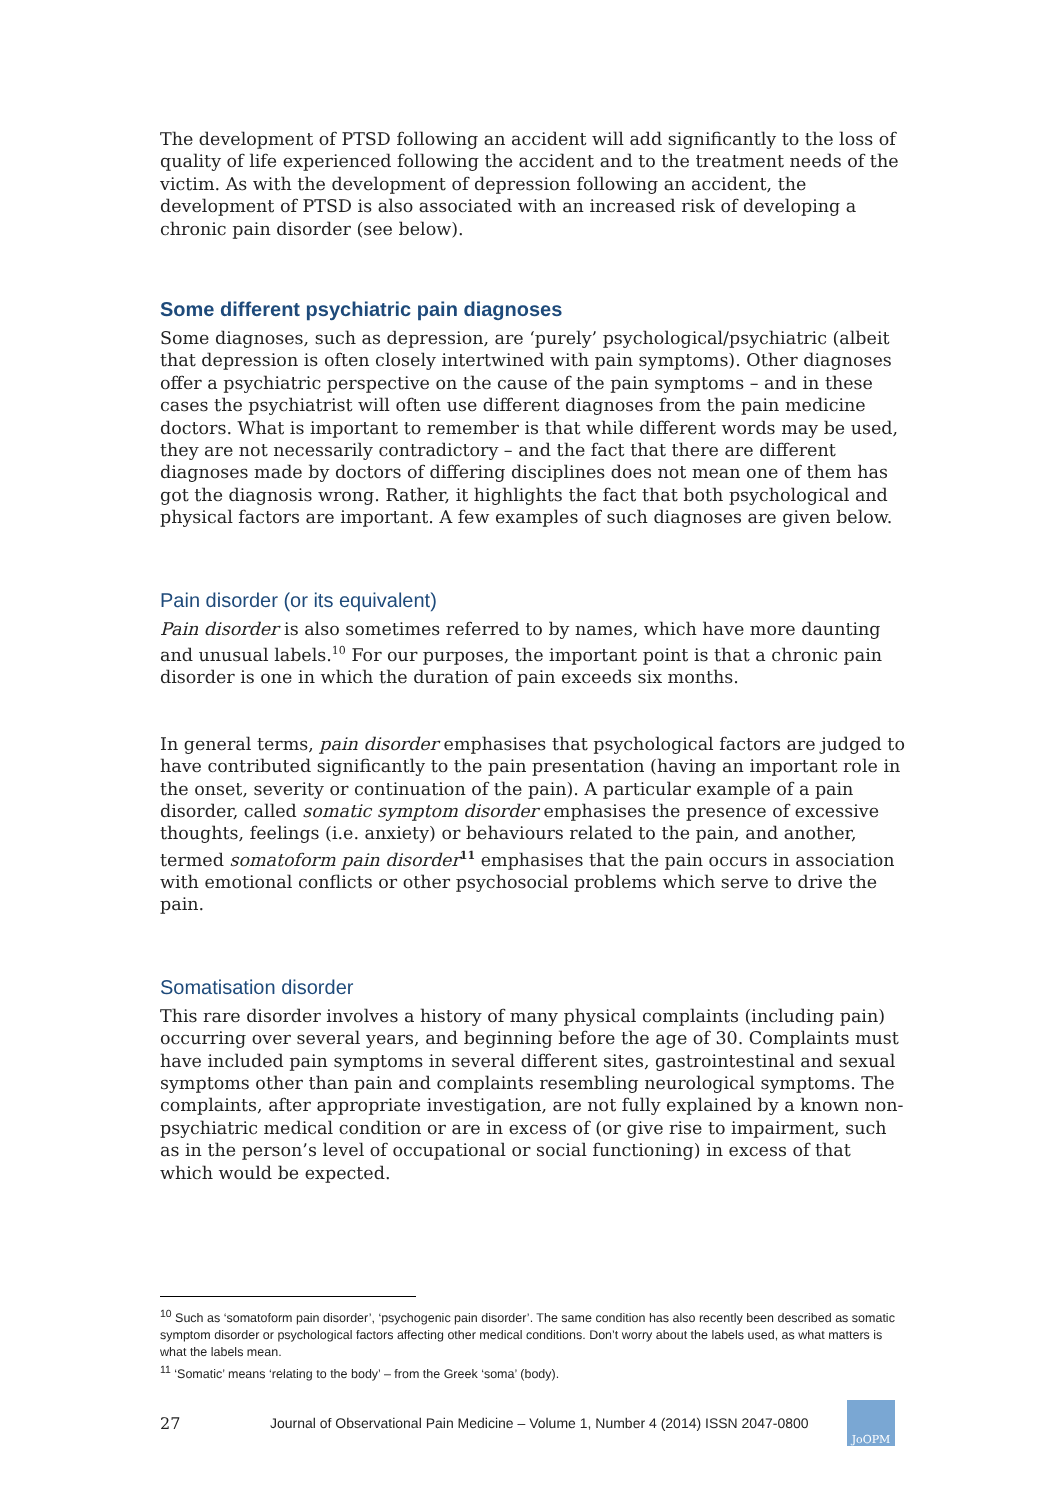The development of PTSD following an accident will add significantly to the loss of quality of life experienced following the accident and to the treatment needs of the victim. As with the development of depression following an accident, the development of PTSD is also associated with an increased risk of developing a chronic pain disorder (see below).
Some different psychiatric pain diagnoses
Some diagnoses, such as depression, are ‘purely’ psychological/psychiatric (albeit that depression is often closely intertwined with pain symptoms). Other diagnoses offer a psychiatric perspective on the cause of the pain symptoms – and in these cases the psychiatrist will often use different diagnoses from the pain medicine doctors. What is important to remember is that while different words may be used, they are not necessarily contradictory – and the fact that there are different diagnoses made by doctors of differing disciplines does not mean one of them has got the diagnosis wrong. Rather, it highlights the fact that both psychological and physical factors are important. A few examples of such diagnoses are given below.
Pain disorder (or its equivalent)
Pain disorder is also sometimes referred to by names, which have more daunting and unusual labels.<sup>10</sup> For our purposes, the important point is that a chronic pain disorder is one in which the duration of pain exceeds six months.
In general terms, pain disorder emphasises that psychological factors are judged to have contributed significantly to the pain presentation (having an important role in the onset, severity or continuation of the pain). A particular example of a pain disorder, called somatic symptom disorder emphasises the presence of excessive thoughts, feelings (i.e. anxiety) or behaviours related to the pain, and another, termed somatoform pain disorder<sup>11</sup> emphasises that the pain occurs in association with emotional conflicts or other psychosocial problems which serve to drive the pain.
Somatisation disorder
This rare disorder involves a history of many physical complaints (including pain) occurring over several years, and beginning before the age of 30. Complaints must have included pain symptoms in several different sites, gastrointestinal and sexual symptoms other than pain and complaints resembling neurological symptoms. The complaints, after appropriate investigation, are not fully explained by a known non-psychiatric medical condition or are in excess of (or give rise to impairment, such as in the person’s level of occupational or social functioning) in excess of that which would be expected.
<sup>10</sup> Such as ‘somatoform pain disorder’, ‘psychogenic pain disorder’. The same condition has also recently been described as somatic symptom disorder or psychological factors affecting other medical conditions. Don’t worry about the labels used, as what matters is what the labels mean.
<sup>11</sup> ‘Somatic’ means ‘relating to the body’ – from the Greek ‘soma’ (body).
27 Journal of Observational Pain Medicine – Volume 1, Number 4 (2014) ISSN 2047-0800
JoOPM